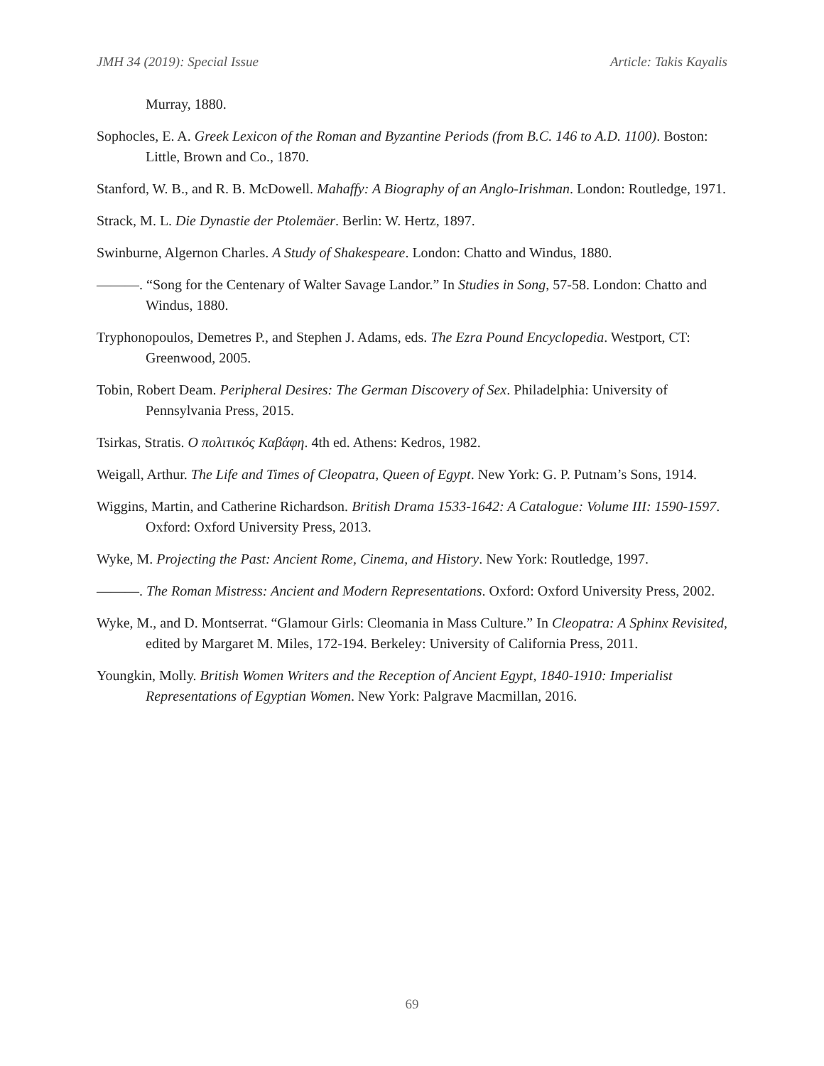JMH 34 (2019): Special Issue Article: Takis Kayalis
Murray, 1880.
Sophocles, E. A. Greek Lexicon of the Roman and Byzantine Periods (from B.C. 146 to A.D. 1100). Boston: Little, Brown and Co., 1870.
Stanford, W. B., and R. B. McDowell. Mahaffy: A Biography of an Anglo-Irishman. London: Routledge, 1971.
Strack, M. L. Die Dynastie der Ptolemäer. Berlin: W. Hertz, 1897.
Swinburne, Algernon Charles. A Study of Shakespeare. London: Chatto and Windus, 1880.
———. “Song for the Centenary of Walter Savage Landor.” In Studies in Song, 57-58. London: Chatto and Windus, 1880.
Tryphonopoulos, Demetres P., and Stephen J. Adams, eds. The Ezra Pound Encyclopedia. Westport, CT: Greenwood, 2005.
Tobin, Robert Deam. Peripheral Desires: The German Discovery of Sex. Philadelphia: University of Pennsylvania Press, 2015.
Tsirkas, Stratis. Ο πολιτικός Καβάφη. 4th ed. Athens: Kedros, 1982.
Weigall, Arthur. The Life and Times of Cleopatra, Queen of Egypt. New York: G. P. Putnam’s Sons, 1914.
Wiggins, Martin, and Catherine Richardson. British Drama 1533-1642: A Catalogue: Volume III: 1590-1597. Oxford: Oxford University Press, 2013.
Wyke, M. Projecting the Past: Ancient Rome, Cinema, and History. New York: Routledge, 1997.
———. The Roman Mistress: Ancient and Modern Representations. Oxford: Oxford University Press, 2002.
Wyke, M., and D. Montserrat. “Glamour Girls: Cleomania in Mass Culture.” In Cleopatra: A Sphinx Revisited, edited by Margaret M. Miles, 172-194. Berkeley: University of California Press, 2011.
Youngkin, Molly. British Women Writers and the Reception of Ancient Egypt, 1840-1910: Imperialist Representations of Egyptian Women. New York: Palgrave Macmillan, 2016.
69